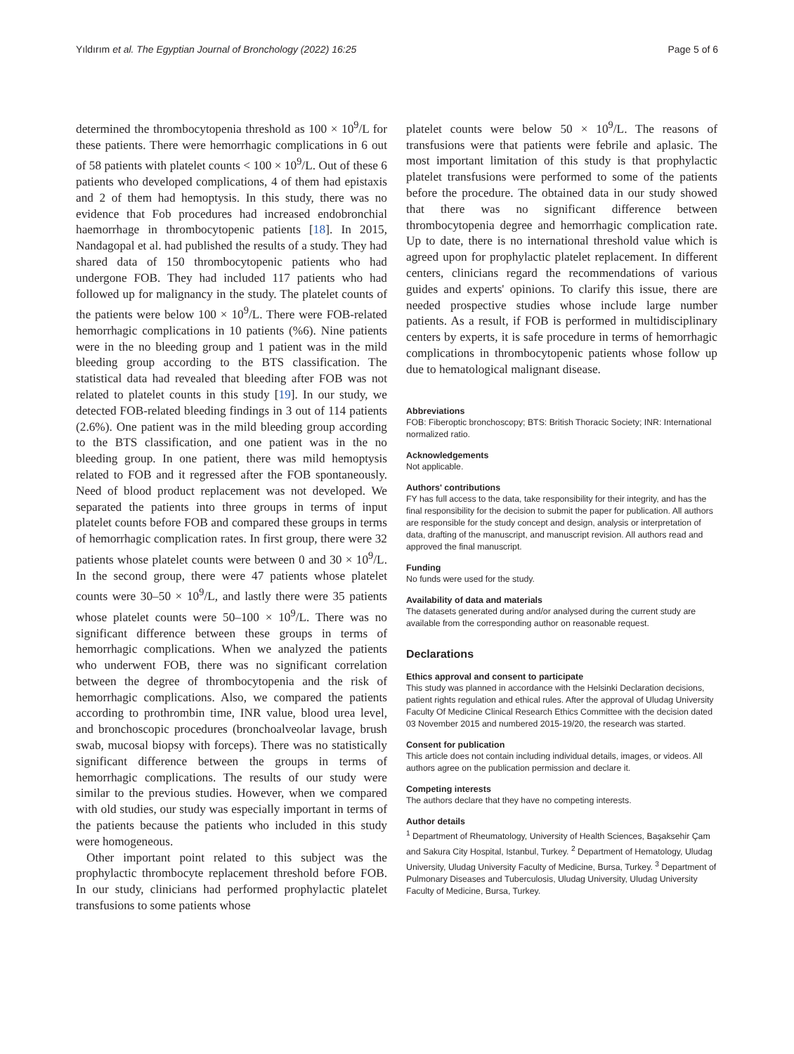Yıldırım et al. The Egyptian Journal of Bronchology (2022) 16:25 Page 5 of 6
determined the thrombocytopenia threshold as 100 × 10<sup>9</sup>/L for these patients. There were hemorrhagic complications in 6 out of 58 patients with platelet counts < 100 × 10<sup>9</sup>/L. Out of these 6 patients who developed complications, 4 of them had epistaxis and 2 of them had hemoptysis. In this study, there was no evidence that Fob procedures had increased endobronchial haemorrhage in thrombocytopenic patients [18]. In 2015, Nandagopal et al. had published the results of a study. They had shared data of 150 thrombocytopenic patients who had undergone FOB. They had included 117 patients who had followed up for malignancy in the study. The platelet counts of the patients were below 100 × 10<sup>9</sup>/L. There were FOB-related hemorrhagic complications in 10 patients (%6). Nine patients were in the no bleeding group and 1 patient was in the mild bleeding group according to the BTS classification. The statistical data had revealed that bleeding after FOB was not related to platelet counts in this study [19]. In our study, we detected FOB-related bleeding findings in 3 out of 114 patients (2.6%). One patient was in the mild bleeding group according to the BTS classification, and one patient was in the no bleeding group. In one patient, there was mild hemoptysis related to FOB and it regressed after the FOB spontaneously. Need of blood product replacement was not developed. We separated the patients into three groups in terms of input platelet counts before FOB and compared these groups in terms of hemorrhagic complication rates. In first group, there were 32 patients whose platelet counts were between 0 and 30 × 10<sup>9</sup>/L. In the second group, there were 47 patients whose platelet counts were 30–50 × 10<sup>9</sup>/L, and lastly there were 35 patients whose platelet counts were 50–100 × 10<sup>9</sup>/L. There was no significant difference between these groups in terms of hemorrhagic complications. When we analyzed the patients who underwent FOB, there was no significant correlation between the degree of thrombocytopenia and the risk of hemorrhagic complications. Also, we compared the patients according to prothrombin time, INR value, blood urea level, and bronchoscopic procedures (bronchoalveolar lavage, brush swab, mucosal biopsy with forceps). There was no statistically significant difference between the groups in terms of hemorrhagic complications. The results of our study were similar to the previous studies. However, when we compared with old studies, our study was especially important in terms of the patients because the patients who included in this study were homogeneous.
Other important point related to this subject was the prophylactic thrombocyte replacement threshold before FOB. In our study, clinicians had performed prophylactic platelet transfusions to some patients whose
platelet counts were below 50 × 10<sup>9</sup>/L. The reasons of transfusions were that patients were febrile and aplasic. The most important limitation of this study is that prophylactic platelet transfusions were performed to some of the patients before the procedure. The obtained data in our study showed that there was no significant difference between thrombocytopenia degree and hemorrhagic complication rate. Up to date, there is no international threshold value which is agreed upon for prophylactic platelet replacement. In different centers, clinicians regard the recommendations of various guides and experts' opinions. To clarify this issue, there are needed prospective studies whose include large number patients. As a result, if FOB is performed in multidisciplinary centers by experts, it is safe procedure in terms of hemorrhagic complications in thrombocytopenic patients whose follow up due to hematological malignant disease.
Abbreviations
FOB: Fiberoptic bronchoscopy; BTS: British Thoracic Society; INR: International normalized ratio.
Acknowledgements
Not applicable.
Authors' contributions
FY has full access to the data, take responsibility for their integrity, and has the final responsibility for the decision to submit the paper for publication. All authors are responsible for the study concept and design, analysis or interpretation of data, drafting of the manuscript, and manuscript revision. All authors read and approved the final manuscript.
Funding
No funds were used for the study.
Availability of data and materials
The datasets generated during and/or analysed during the current study are available from the corresponding author on reasonable request.
Declarations
Ethics approval and consent to participate
This study was planned in accordance with the Helsinki Declaration decisions, patient rights regulation and ethical rules. After the approval of Uludag University Faculty Of Medicine Clinical Research Ethics Committee with the decision dated 03 November 2015 and numbered 2015-19/20, the research was started.
Consent for publication
This article does not contain including individual details, images, or videos. All authors agree on the publication permission and declare it.
Competing interests
The authors declare that they have no competing interests.
Author details
<sup>1</sup> Department of Rheumatology, University of Health Sciences, Başaksehir Çam and Sakura City Hospital, Istanbul, Turkey. <sup>2</sup> Department of Hematology, Uludag University, Uludag University Faculty of Medicine, Bursa, Turkey. <sup>3</sup> Department of Pulmonary Diseases and Tuberculosis, Uludag University, Uludag University Faculty of Medicine, Bursa, Turkey.